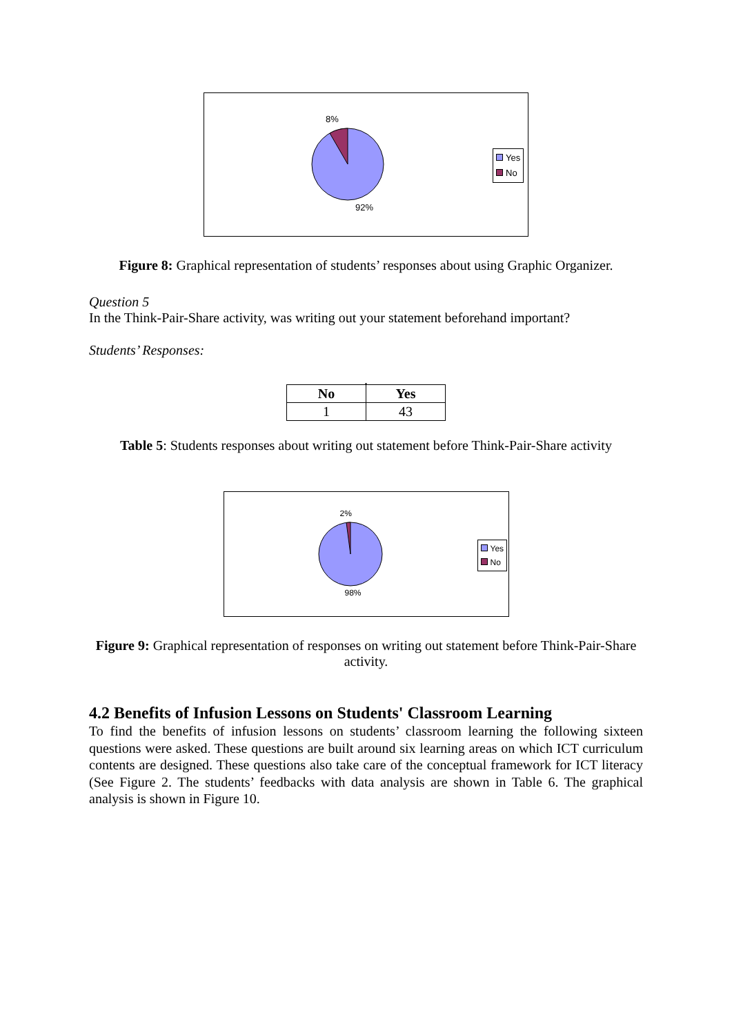8%
92%
Yes
No
Figure 8: Graphical representation of students’ responses about using Graphic Organizer.
Question 5
In the Think-Pair-Share activity, was writing out your statement beforehand important?
Students’ Responses:
.
| No | Yes |
| --- | --- |
| 1 | 43 |
Table 5: Students responses about writing out statement before Think-Pair-Share activity
2%
98%
Yes
No
Figure 9: Graphical representation of responses on writing out statement before Think-Pair-Share activity.
4.2 Benefits of Infusion Lessons on Students' Classroom Learning
To find the benefits of infusion lessons on students’ classroom learning the following sixteen questions were asked. These questions are built around six learning areas on which ICT curriculum contents are designed. These questions also take care of the conceptual framework for ICT literacy (See Figure 2. The students’ feedbacks with data analysis are shown in Table 6. The graphical analysis is shown in Figure 10.